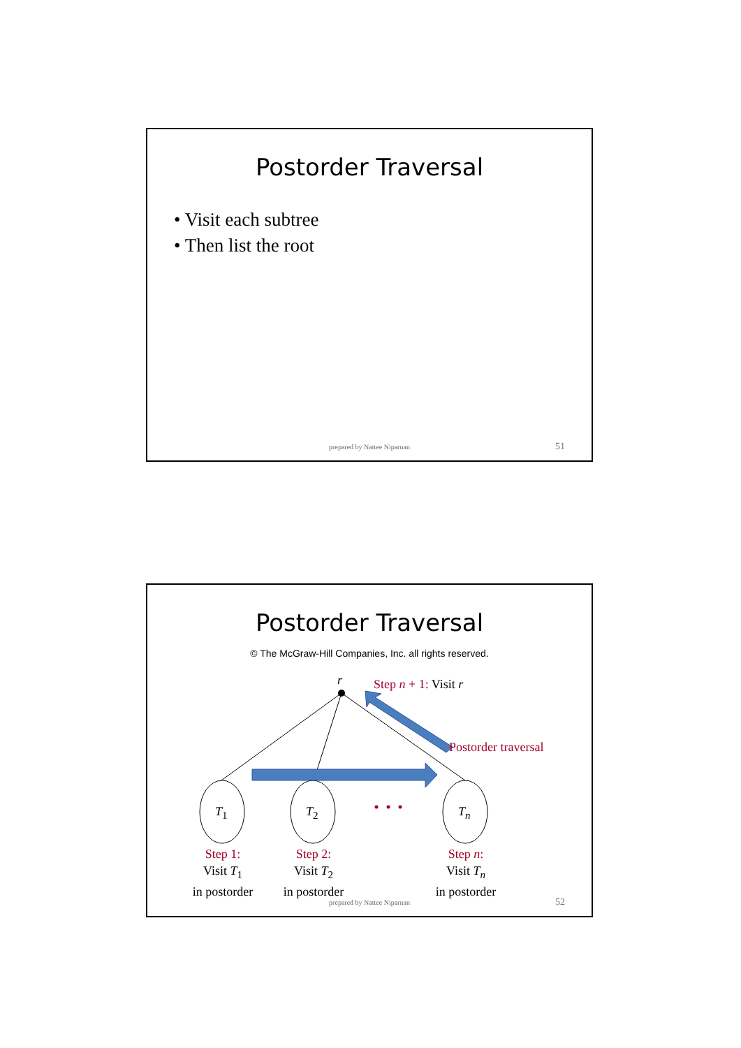Postorder Traversal
• Visit each subtree
• Then list the root
prepared by Nattee Niparnan 51
Postorder Traversal
© The McGraw-Hill Companies, Inc. all rights reserved.
r Step n + 1: Visit r
Postorder traversal
T<sub>1</sub> T<sub>2</sub> T<sub>n</sub>
Step 1:
Visit T<sub>1</sub>
in postorder
Step 2:
Visit T<sub>2</sub>
in postorder
Step n:
Visit T<sub>n</sub>
in postorder
prepared by Nattee Niparnan 52